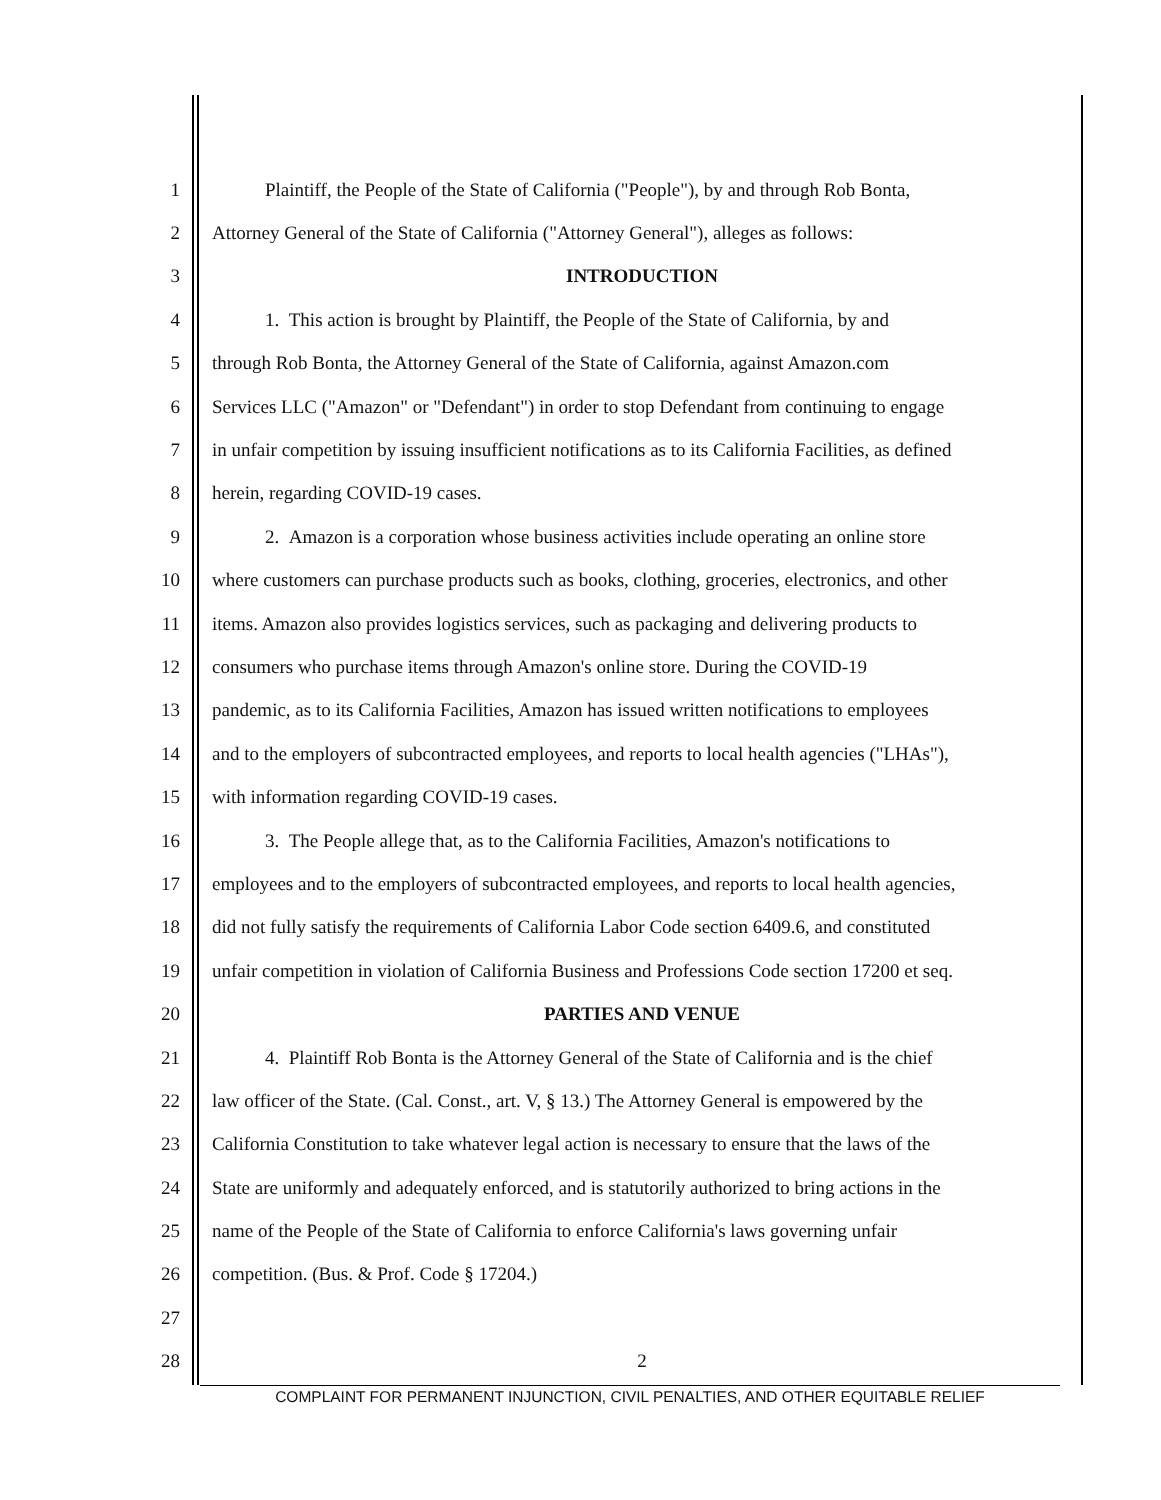1 Plaintiff, the People of the State of California ("People"), by and through Rob Bonta,
2 Attorney General of the State of California ("Attorney General"), alleges as follows:
3 INTRODUCTION
4 1. This action is brought by Plaintiff, the People of the State of California, by and
5 through Rob Bonta, the Attorney General of the State of California, against Amazon.com
6 Services LLC ("Amazon" or "Defendant") in order to stop Defendant from continuing to engage
7 in unfair competition by issuing insufficient notifications as to its California Facilities, as defined
8 herein, regarding COVID-19 cases.
9 2. Amazon is a corporation whose business activities include operating an online store
10 where customers can purchase products such as books, clothing, groceries, electronics, and other
11 items. Amazon also provides logistics services, such as packaging and delivering products to
12 consumers who purchase items through Amazon's online store. During the COVID-19
13 pandemic, as to its California Facilities, Amazon has issued written notifications to employees
14 and to the employers of subcontracted employees, and reports to local health agencies ("LHAs"),
15 with information regarding COVID-19 cases.
16 3. The People allege that, as to the California Facilities, Amazon's notifications to
17 employees and to the employers of subcontracted employees, and reports to local health agencies,
18 did not fully satisfy the requirements of California Labor Code section 6409.6, and constituted
19 unfair competition in violation of California Business and Professions Code section 17200 et seq.
20 PARTIES AND VENUE
21 4. Plaintiff Rob Bonta is the Attorney General of the State of California and is the chief
22 law officer of the State. (Cal. Const., art. V, § 13.) The Attorney General is empowered by the
23 California Constitution to take whatever legal action is necessary to ensure that the laws of the
24 State are uniformly and adequately enforced, and is statutorily authorized to bring actions in the
25 name of the People of the State of California to enforce California's laws governing unfair
26 competition. (Bus. & Prof. Code § 17204.)
27
28 2
COMPLAINT FOR PERMANENT INJUNCTION, CIVIL PENALTIES, AND OTHER EQUITABLE RELIEF